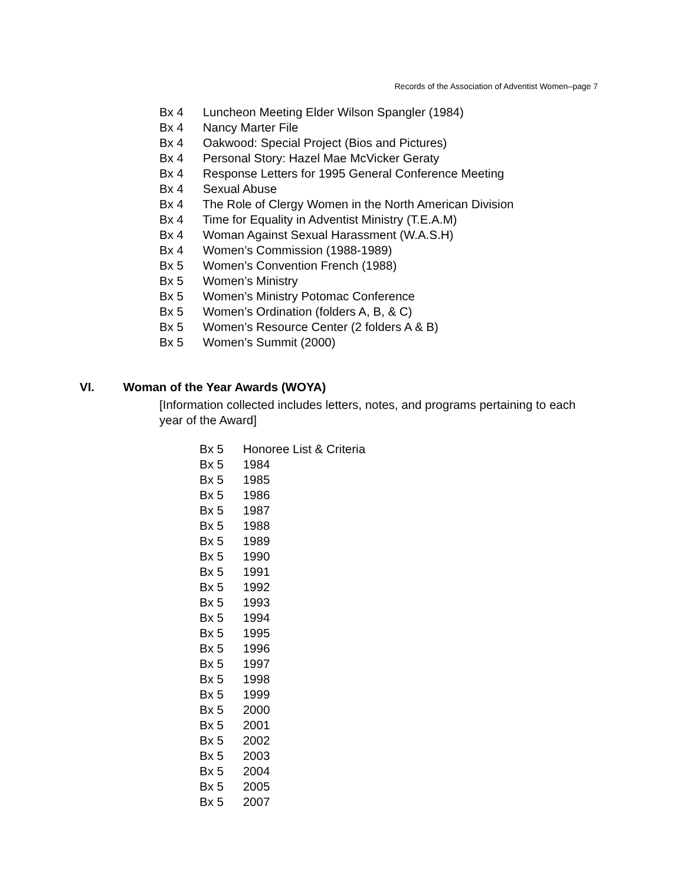Records of the Association of Adventist Women–page 7
Bx 4 Luncheon Meeting Elder Wilson Spangler (1984)
Bx 4 Nancy Marter File
Bx 4 Oakwood: Special Project (Bios and Pictures)
Bx 4 Personal Story: Hazel Mae McVicker Geraty
Bx 4 Response Letters for 1995 General Conference Meeting
Bx 4 Sexual Abuse
Bx 4 The Role of Clergy Women in the North American Division
Bx 4 Time for Equality in Adventist Ministry (T.E.A.M)
Bx 4 Woman Against Sexual Harassment (W.A.S.H)
Bx 4 Women’s Commission (1988-1989)
Bx 5 Women’s Convention French (1988)
Bx 5 Women’s Ministry
Bx 5 Women’s Ministry Potomac Conference
Bx 5 Women’s Ordination (folders A, B, & C)
Bx 5 Women’s Resource Center (2 folders A & B)
Bx 5 Women’s Summit (2000)
VI. Woman of the Year Awards (WOYA)
[Information collected includes letters, notes, and programs pertaining to each year of the Award]
Bx 5 Honoree List & Criteria
Bx 5 1984
Bx 5 1985
Bx 5 1986
Bx 5 1987
Bx 5 1988
Bx 5 1989
Bx 5 1990
Bx 5 1991
Bx 5 1992
Bx 5 1993
Bx 5 1994
Bx 5 1995
Bx 5 1996
Bx 5 1997
Bx 5 1998
Bx 5 1999
Bx 5 2000
Bx 5 2001
Bx 5 2002
Bx 5 2003
Bx 5 2004
Bx 5 2005
Bx 5 2007